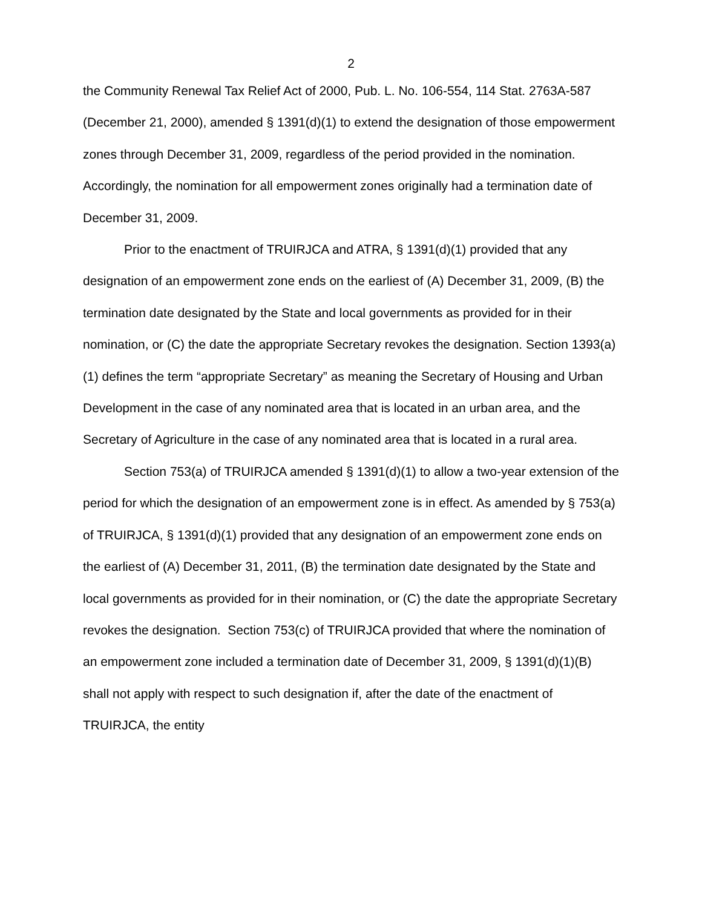2
the Community Renewal Tax Relief Act of 2000, Pub. L. No. 106-554, 114 Stat. 2763A-587 (December 21, 2000), amended § 1391(d)(1) to extend the designation of those empowerment zones through December 31, 2009, regardless of the period provided in the nomination. Accordingly, the nomination for all empowerment zones originally had a termination date of December 31, 2009.
Prior to the enactment of TRUIRJCA and ATRA, § 1391(d)(1) provided that any designation of an empowerment zone ends on the earliest of (A) December 31, 2009, (B) the termination date designated by the State and local governments as provided for in their nomination, or (C) the date the appropriate Secretary revokes the designation. Section 1393(a)(1) defines the term “appropriate Secretary” as meaning the Secretary of Housing and Urban Development in the case of any nominated area that is located in an urban area, and the Secretary of Agriculture in the case of any nominated area that is located in a rural area.
Section 753(a) of TRUIRJCA amended § 1391(d)(1) to allow a two-year extension of the period for which the designation of an empowerment zone is in effect. As amended by § 753(a) of TRUIRJCA, § 1391(d)(1) provided that any designation of an empowerment zone ends on the earliest of (A) December 31, 2011, (B) the termination date designated by the State and local governments as provided for in their nomination, or (C) the date the appropriate Secretary revokes the designation. Section 753(c) of TRUIRJCA provided that where the nomination of an empowerment zone included a termination date of December 31, 2009, § 1391(d)(1)(B) shall not apply with respect to such designation if, after the date of the enactment of TRUIRJCA, the entity